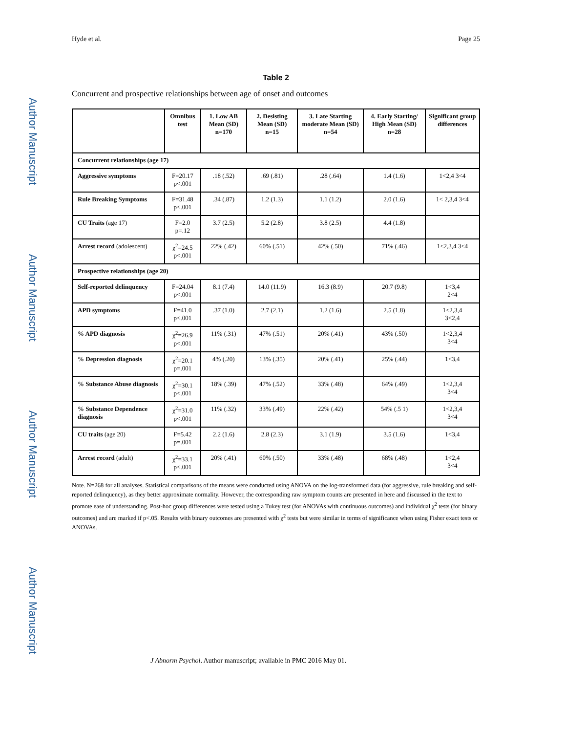Author Manuscript
Author Manuscript
Author Manuscript
Author Manuscript
Hyde et al. Page 25
Table 2
Concurrent and prospective relationships between age of onset and outcomes
| | Omnibus test | 1. Low AB Mean (SD) n=170 | 2. Desisting Mean (SD) n=15 | 3. Late Starting moderate Mean (SD) n=54 | 4. Early Starting/ High Mean (SD) n=28 | Significant group differences |
| --- | --- | --- | --- | --- | --- | --- |
| Concurrent relationships (age 17) | | | | | | |
| Aggressive symptoms | F=20.17 p<.001 | .18 (.52) | .69 (.81) | .28 (.64) | 1.4 (1.6) | 1<2,4 3<4 |
| Rule Breaking Symptoms | F=31.48 p<.001 | .34 (.87) | 1.2 (1.3) | 1.1 (1.2) | 2.0 (1.6) | 1< 2,3,4 3<4 |
| CU Traits (age 17) | F=2.0 p=.12 | 3.7 (2.5) | 5.2 (2.8) | 3.8 (2.5) | 4.4 (1.8) | |
| Arrest record (adolescent) | χ<sup>2</sup>=24.5 p<.001 | 22% (.42) | 60% (.51) | 42% (.50) | 71% (.46) | 1<2,3,4 3<4 |
| Prospective relationships (age 20) | | | | | | |
| Self-reported delinquency | F=24.04 p<.001 | 8.1 (7.4) | 14.0 (11.9) | 16.3 (8.9) | 20.7 (9.8) | 1<3,4 2<4 |
| APD symptoms | F=41.0 p<.001 | .37 (1.0) | 2.7 (2.1) | 1.2 (1.6) | 2.5 (1.8) | 1<2,3,4 3<2,4 |
| % APD diagnosis | χ<sup>2</sup>=26.9 p<.001 | 11% (.31) | 47% (.51) | 20% (.41) | 43% (.50) | 1<2,3,4 3<4 |
| % Depression diagnosis | χ<sup>2</sup>=20.1 p=.001 | 4% (.20) | 13% (.35) | 20% (.41) | 25% (.44) | 1<3,4 |
| % Substance Abuse diagnosis | χ<sup>2</sup>=30.1 p<.001 | 18% (.39) | 47% (.52) | 33% (.48) | 64% (.49) | 1<2,3,4 3<4 |
| % Substance Dependence diagnosis | χ<sup>2</sup>=31.0 p<.001 | 11% (.32) | 33% (.49) | 22% (.42) | 54% (.5 1) | 1<2,3,4 3<4 |
| CU traits (age 20) | F=5.42 p=.001 | 2.2 (1.6) | 2.8 (2.3) | 3.1 (1.9) | 3.5 (1.6) | 1<3,4 |
| Arrest record (adult) | χ<sup>2</sup>=33.1 p<.001 | 20% (.41) | 60% (.50) | 33% (.48) | 68% (.48) | 1<2,4 3<4 |
Note. N=268 for all analyses. Statistical comparisons of the means were conducted using ANOVA on the log-transformed data (for aggressive, rule breaking and self-reported delinquency), as they better approximate normality. However, the corresponding raw symptom counts are presented in here and discussed in the text to promote ease of understanding. Post-hoc group differences were tested using a Tukey test (for ANOVAs with continuous outcomes) and individual χ<sup>2</sup> tests (for binary outcomes) and are marked if p<.05. Results with binary outcomes are presented with χ<sup>2</sup> tests but were similar in terms of significance when using Fisher exact tests or ANOVAs.
J Abnorm Psychol. Author manuscript; available in PMC 2016 May 01.